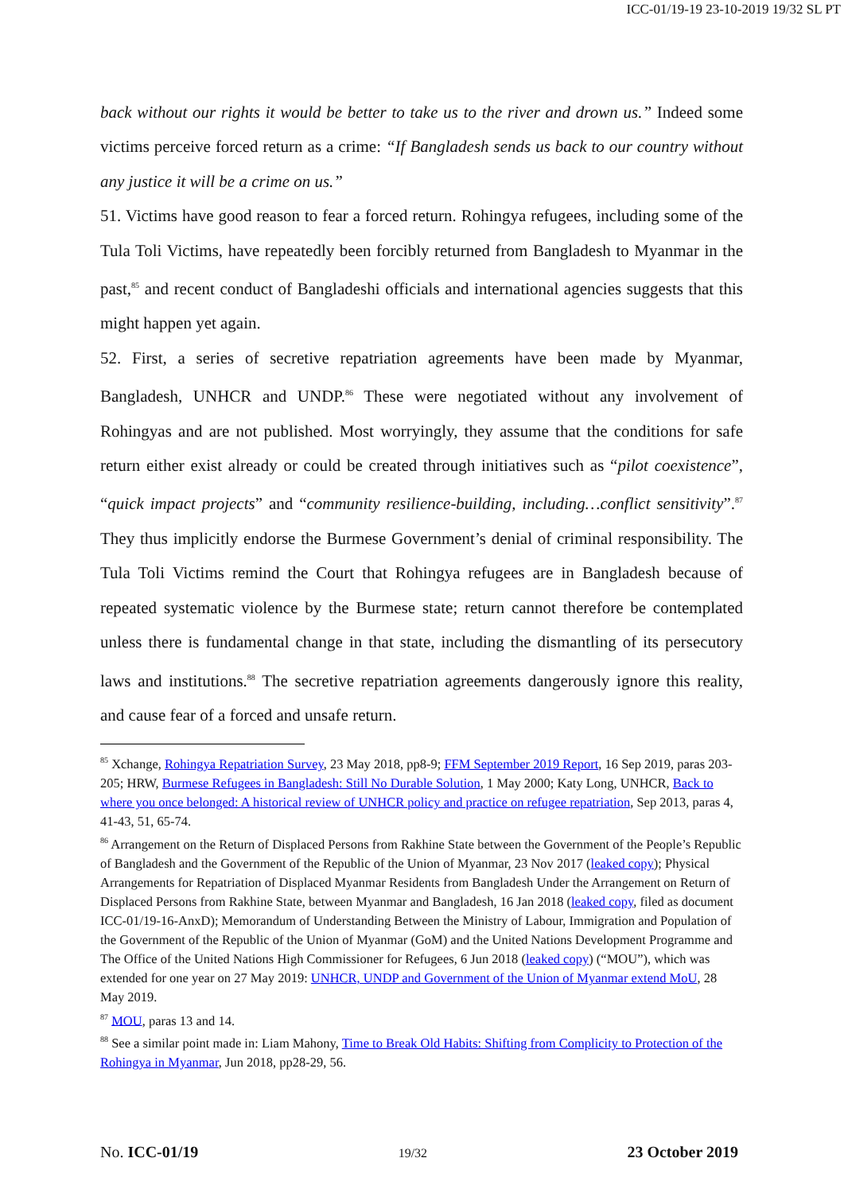ICC-01/19-19 23-10-2019 19/32 SL PT
back without our rights it would be better to take us to the river and drown us.” Indeed some victims perceive forced return as a crime: “If Bangladesh sends us back to our country without any justice it will be a crime on us.”
51. Victims have good reason to fear a forced return. Rohingya refugees, including some of the Tula Toli Victims, have repeatedly been forcibly returned from Bangladesh to Myanmar in the past,<sup>85</sup> and recent conduct of Bangladeshi officials and international agencies suggests that this might happen yet again.
52. First, a series of secretive repatriation agreements have been made by Myanmar, Bangladesh, UNHCR and UNDP.<sup>86</sup> These were negotiated without any involvement of Rohingyas and are not published. Most worryingly, they assume that the conditions for safe return either exist already or could be created through initiatives such as “pilot coexistence”, “quick impact projects” and “community resilience-building, including…conflict sensitivity”.<sup>87</sup> They thus implicitly endorse the Burmese Government’s denial of criminal responsibility. The Tula Toli Victims remind the Court that Rohingya refugees are in Bangladesh because of repeated systematic violence by the Burmese state; return cannot therefore be contemplated unless there is fundamental change in that state, including the dismantling of its persecutory laws and institutions.<sup>88</sup> The secretive repatriation agreements dangerously ignore this reality, and cause fear of a forced and unsafe return.
<sup>85</sup> Xchange, Rohingya Repatriation Survey, 23 May 2018, pp8-9; FFM September 2019 Report, 16 Sep 2019, paras 203-205; HRW, Burmese Refugees in Bangladesh: Still No Durable Solution, 1 May 2000; Katy Long, UNHCR, Back to where you once belonged: A historical review of UNHCR policy and practice on refugee repatriation, Sep 2013, paras 4, 41-43, 51, 65-74.
<sup>86</sup> Arrangement on the Return of Displaced Persons from Rakhine State between the Government of the People’s Republic of Bangladesh and the Government of the Republic of the Union of Myanmar, 23 Nov 2017 (leaked copy); Physical Arrangements for Repatriation of Displaced Myanmar Residents from Bangladesh Under the Arrangement on Return of Displaced Persons from Rakhine State, between Myanmar and Bangladesh, 16 Jan 2018 (leaked copy, filed as document ICC-01/19-16-AnxD); Memorandum of Understanding Between the Ministry of Labour, Immigration and Population of the Government of the Republic of the Union of Myanmar (GoM) and the United Nations Development Programme and The Office of the United Nations High Commissioner for Refugees, 6 Jun 2018 (leaked copy) (“MOU”), which was extended for one year on 27 May 2019: UNHCR, UNDP and Government of the Union of Myanmar extend MoU, 28 May 2019.
<sup>87</sup> MOU, paras 13 and 14.
<sup>88</sup> See a similar point made in: Liam Mahony, Time to Break Old Habits: Shifting from Complicity to Protection of the Rohingya in Myanmar, Jun 2018, pp28-29, 56.
No. ICC-01/19 19/32 23 October 2019